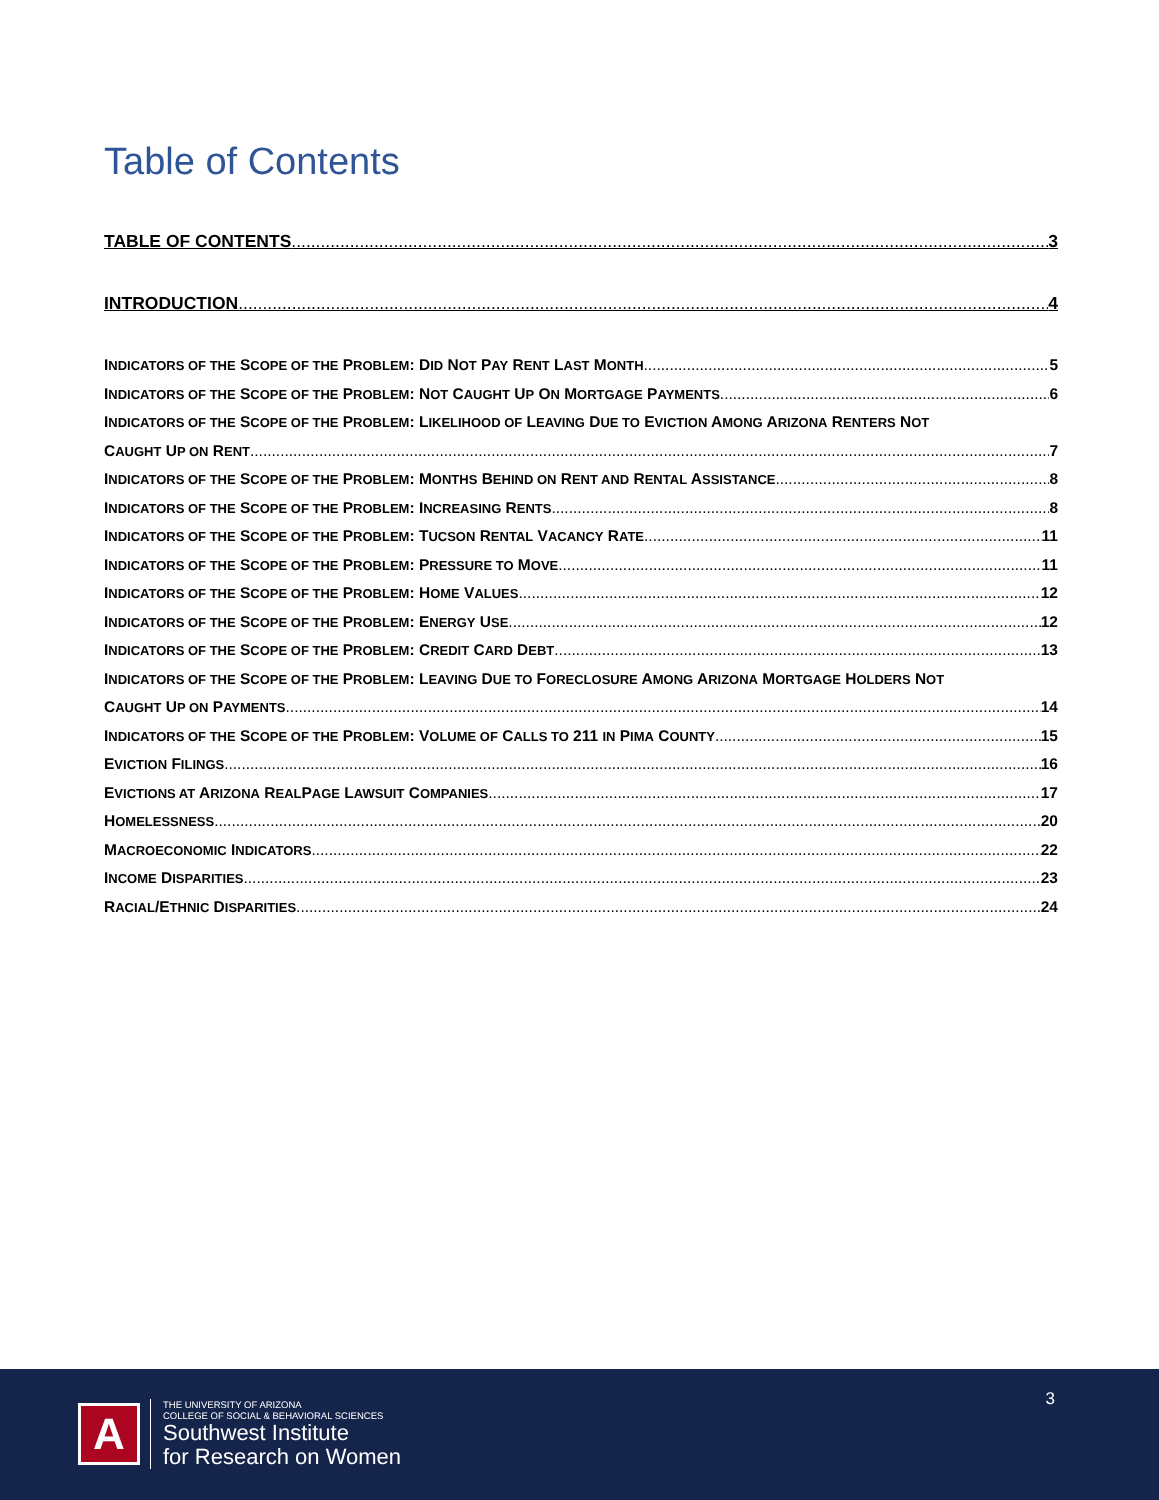Table of Contents
TABLE OF CONTENTS 3
INTRODUCTION 4
INDICATORS OF THE SCOPE OF THE PROBLEM: DID NOT PAY RENT LAST MONTH 5
INDICATORS OF THE SCOPE OF THE PROBLEM: NOT CAUGHT UP ON MORTGAGE PAYMENTS 6
INDICATORS OF THE SCOPE OF THE PROBLEM: LIKELIHOOD OF LEAVING DUE TO EVICTION AMONG ARIZONA RENTERS NOT
CAUGHT UP ON RENT 7
INDICATORS OF THE SCOPE OF THE PROBLEM: MONTHS BEHIND ON RENT AND RENTAL ASSISTANCE 8
INDICATORS OF THE SCOPE OF THE PROBLEM: INCREASING RENTS 8
INDICATORS OF THE SCOPE OF THE PROBLEM: TUCSON RENTAL VACANCY RATE 11
INDICATORS OF THE SCOPE OF THE PROBLEM: PRESSURE TO MOVE 11
INDICATORS OF THE SCOPE OF THE PROBLEM: HOME VALUES 12
INDICATORS OF THE SCOPE OF THE PROBLEM: ENERGY USE 12
INDICATORS OF THE SCOPE OF THE PROBLEM: CREDIT CARD DEBT 13
INDICATORS OF THE SCOPE OF THE PROBLEM: LEAVING DUE TO FORECLOSURE AMONG ARIZONA MORTGAGE HOLDERS NOT
CAUGHT UP ON PAYMENTS 14
INDICATORS OF THE SCOPE OF THE PROBLEM: VOLUME OF CALLS TO 211 IN PIMA COUNTY 15
EVICTION FILINGS 16
EVICTIONS AT ARIZONA REALPAGE LAWSUIT COMPANIES 17
HOMELESSNESS 20
MACROECONOMIC INDICATORS 22
INCOME DISPARITIES 23
RACIAL/ETHNIC DISPARITIES 24
3
A
THE UNIVERSITY OF ARIZONA
COLLEGE OF SOCIAL & BEHAVIORAL SCIENCES
Southwest Institute
for Research on Women